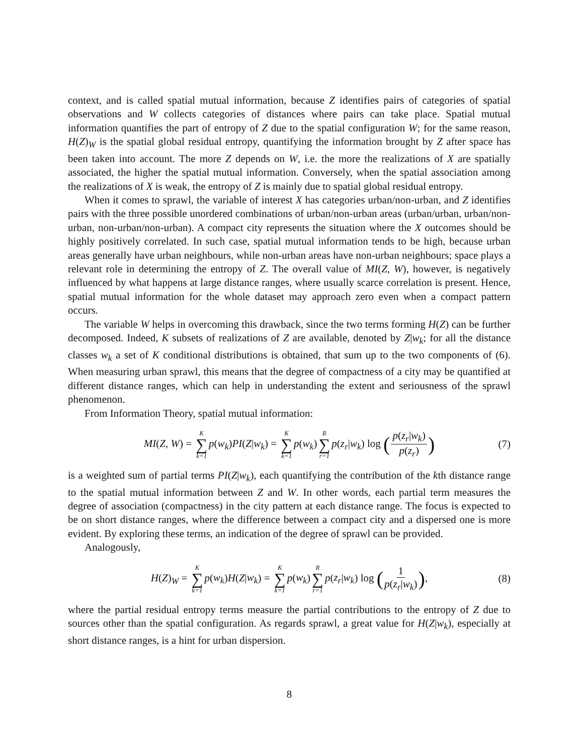context, and is called spatial mutual information, because Z identifies pairs of categories of spatial observations and W collects categories of distances where pairs can take place. Spatial mutual information quantifies the part of entropy of Z due to the spatial configuration W; for the same reason, H(Z)<sub>W</sub> is the spatial global residual entropy, quantifying the information brought by Z after space has been taken into account. The more Z depends on W, i.e. the more the realizations of X are spatially associated, the higher the spatial mutual information. Conversely, when the spatial association among the realizations of X is weak, the entropy of Z is mainly due to spatial global residual entropy.
When it comes to sprawl, the variable of interest X has categories urban/non-urban, and Z identifies pairs with the three possible unordered combinations of urban/non-urban areas (urban/urban, urban/non-urban, non-urban/non-urban). A compact city represents the situation where the X outcomes should be highly positively correlated. In such case, spatial mutual information tends to be high, because urban areas generally have urban neighbours, while non-urban areas have non-urban neighbours; space plays a relevant role in determining the entropy of Z. The overall value of MI(Z, W), however, is negatively influenced by what happens at large distance ranges, where usually scarce correlation is present. Hence, spatial mutual information for the whole dataset may approach zero even when a compact pattern occurs.
The variable W helps in overcoming this drawback, since the two terms forming H(Z) can be further decomposed. Indeed, K subsets of realizations of Z are available, denoted by Z|w<sub>k</sub>; for all the distance classes w<sub>k</sub> a set of K conditional distributions is obtained, that sum up to the two components of (6). When measuring urban sprawl, this means that the degree of compactness of a city may be quantified at different distance ranges, which can help in understanding the extent and seriousness of the sprawl phenomenon.
From Information Theory, spatial mutual information:
MI(Z, W) = K ∑ k=1 p(w<sub>k</sub>)PI(Z|w<sub>k</sub>) = K ∑ k=1 p(w<sub>k</sub>) R ∑ r=1 p(z<sub>r</sub>|w<sub>k</sub>) log (p(z<sub>r</sub>|w<sub>k</sub>) p(z<sub>r</sub>)) (7)
is a weighted sum of partial terms PI(Z|w<sub>k</sub>), each quantifying the contribution of the kth distance range to the spatial mutual information between Z and W. In other words, each partial term measures the degree of association (compactness) in the city pattern at each distance range. The focus is expected to be on short distance ranges, where the difference between a compact city and a dispersed one is more evident. By exploring these terms, an indication of the degree of sprawl can be provided.
Analogously,
H(Z)<sub>W</sub> = K ∑ k=1 p(w<sub>k</sub>)H(Z|w<sub>k</sub>) = K ∑ k=1 p(w<sub>k</sub>) R ∑ r=1 p(z<sub>r</sub>|w<sub>k</sub>) log (1 p(z<sub>r</sub>|w<sub>k</sub>)), (8)
where the partial residual entropy terms measure the partial contributions to the entropy of Z due to sources other than the spatial configuration. As regards sprawl, a great value for H(Z|w<sub>k</sub>), especially at short distance ranges, is a hint for urban dispersion.
8